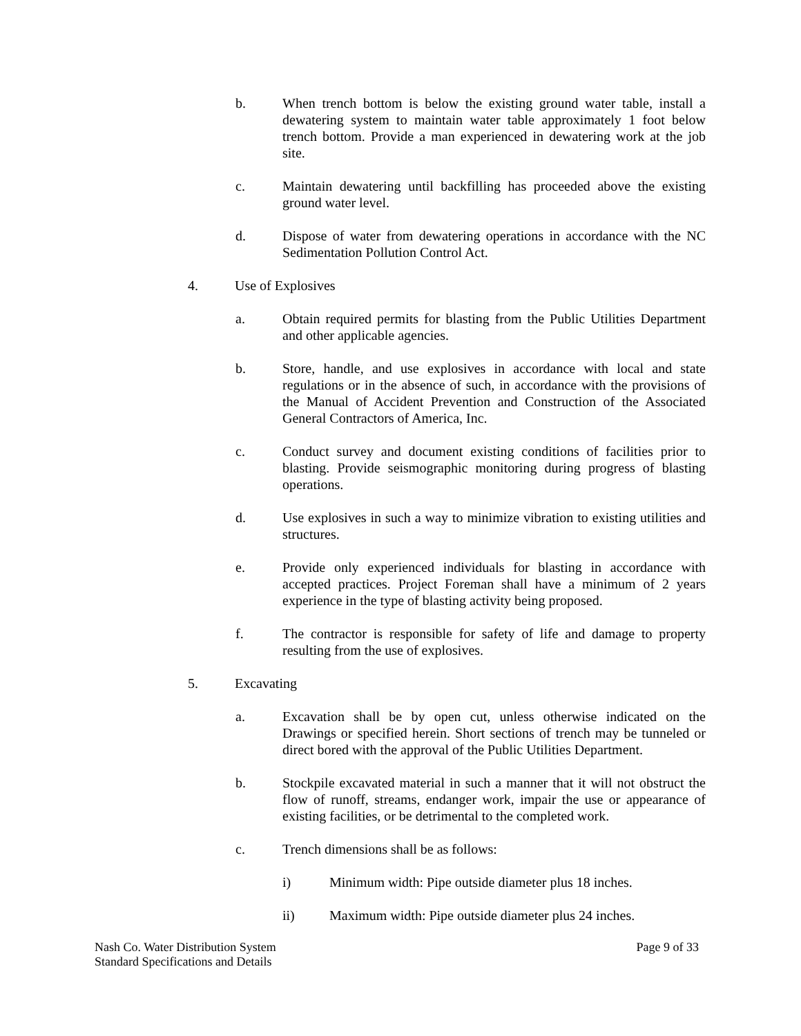b. When trench bottom is below the existing ground water table, install a dewatering system to maintain water table approximately 1 foot below trench bottom. Provide a man experienced in dewatering work at the job site.
c. Maintain dewatering until backfilling has proceeded above the existing ground water level.
d. Dispose of water from dewatering operations in accordance with the NC Sedimentation Pollution Control Act.
4. Use of Explosives
a. Obtain required permits for blasting from the Public Utilities Department and other applicable agencies.
b. Store, handle, and use explosives in accordance with local and state regulations or in the absence of such, in accordance with the provisions of the Manual of Accident Prevention and Construction of the Associated General Contractors of America, Inc.
c. Conduct survey and document existing conditions of facilities prior to blasting. Provide seismographic monitoring during progress of blasting operations.
d. Use explosives in such a way to minimize vibration to existing utilities and structures.
e. Provide only experienced individuals for blasting in accordance with accepted practices. Project Foreman shall have a minimum of 2 years experience in the type of blasting activity being proposed.
f. The contractor is responsible for safety of life and damage to property resulting from the use of explosives.
5. Excavating
a. Excavation shall be by open cut, unless otherwise indicated on the Drawings or specified herein. Short sections of trench may be tunneled or direct bored with the approval of the Public Utilities Department.
b. Stockpile excavated material in such a manner that it will not obstruct the flow of runoff, streams, endanger work, impair the use or appearance of existing facilities, or be detrimental to the completed work.
c. Trench dimensions shall be as follows:
i) Minimum width: Pipe outside diameter plus 18 inches.
ii) Maximum width: Pipe outside diameter plus 24 inches.
Nash Co. Water Distribution System
Standard Specifications and Details
Page 9 of 33